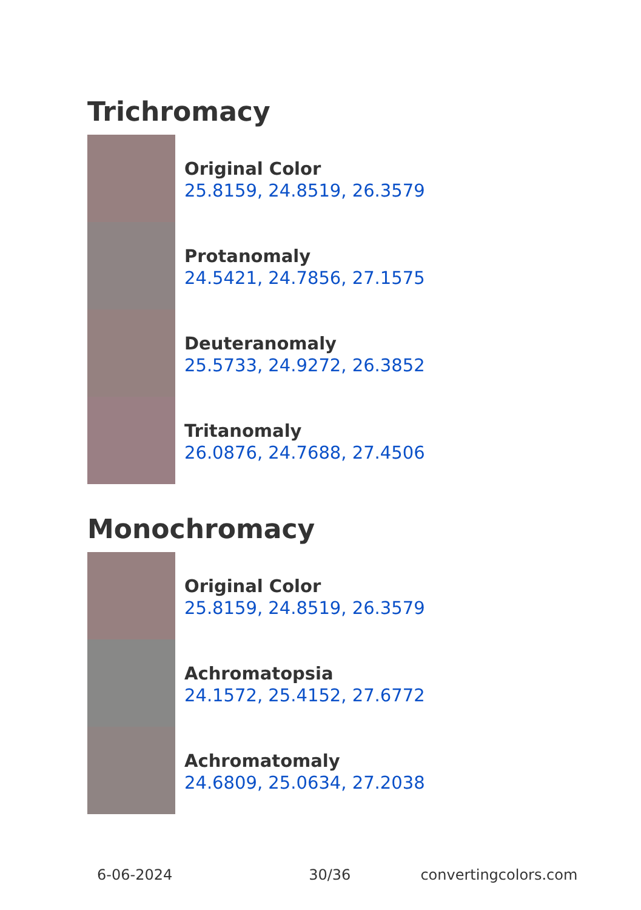Trichromacy
Original Color
25.8159, 24.8519, 26.3579
Protanomaly
24.5421, 24.7856, 27.1575
Deuteranomaly
25.5733, 24.9272, 26.3852
Tritanomaly
26.0876, 24.7688, 27.4506
Monochromacy
Original Color
25.8159, 24.8519, 26.3579
Achromatopsia
24.1572, 25.4152, 27.6772
Achromatomaly
24.6809, 25.0634, 27.2038
6-06-2024 30/36 convertingcolors.com